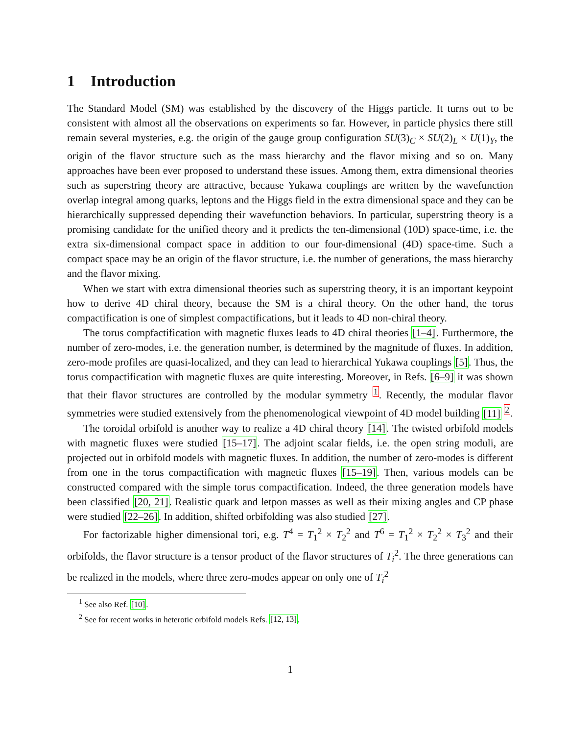1 Introduction
The Standard Model (SM) was established by the discovery of the Higgs particle. It turns out to be consistent with almost all the observations on experiments so far. However, in particle physics there still remain several mysteries, e.g. the origin of the gauge group configuration SU(3)<sub>C</sub> × SU(2)<sub>L</sub> × U(1)<sub>Y</sub>, the origin of the flavor structure such as the mass hierarchy and the flavor mixing and so on. Many approaches have been ever proposed to understand these issues. Among them, extra dimensional theories such as superstring theory are attractive, because Yukawa couplings are written by the wavefunction overlap integral among quarks, leptons and the Higgs field in the extra dimensional space and they can be hierarchically suppressed depending their wavefunction behaviors. In particular, superstring theory is a promising candidate for the unified theory and it predicts the ten-dimensional (10D) space-time, i.e. the extra six-dimensional compact space in addition to our four-dimensional (4D) space-time. Such a compact space may be an origin of the flavor structure, i.e. the number of generations, the mass hierarchy and the flavor mixing.
When we start with extra dimensional theories such as superstring theory, it is an important keypoint how to derive 4D chiral theory, because the SM is a chiral theory. On the other hand, the torus compactification is one of simplest compactifications, but it leads to 4D non-chiral theory.
The torus compfactification with magnetic fluxes leads to 4D chiral theories [1–4]. Furthermore, the number of zero-modes, i.e. the generation number, is determined by the magnitude of fluxes. In addition, zero-mode profiles are quasi-localized, and they can lead to hierarchical Yukawa couplings [5]. Thus, the torus compactification with magnetic fluxes are quite interesting. Moreover, in Refs. [6–9] it was shown that their flavor structures are controlled by the modular symmetry <sup>1</sup>. Recently, the modular flavor symmetries were studied extensively from the phenomenological viewpoint of 4D model building [11] <sup>2</sup>.
The toroidal orbifold is another way to realize a 4D chiral theory [14]. The twisted orbifold models with magnetic fluxes were studied [15–17]. The adjoint scalar fields, i.e. the open string moduli, are projected out in orbifold models with magnetic fluxes. In addition, the number of zero-modes is different from one in the torus compactification with magnetic fluxes [15–19]. Then, various models can be constructed compared with the simple torus compactification. Indeed, the three generation models have been classified [20, 21]. Realistic quark and letpon masses as well as their mixing angles and CP phase were studied [22–26]. In addition, shifted orbifolding was also studied [27].
For factorizable higher dimensional tori, e.g. T<sup>4</sup> = T<sub>1</sub><sup>2</sup> × T<sub>2</sub><sup>2</sup> and T<sup>6</sup> = T<sub>1</sub><sup>2</sup> × T<sub>2</sub><sup>2</sup> × T<sub>3</sub><sup>2</sup> and their orbifolds, the flavor structure is a tensor product of the flavor structures of T<sub>i</sub><sup>2</sup>. The three generations can be realized in the models, where three zero-modes appear on only one of T<sub>i</sub><sup>2</sup>
<sup>1</sup> See also Ref. [10].
<sup>2</sup> See for recent works in heterotic orbifold models Refs. [12, 13].
1